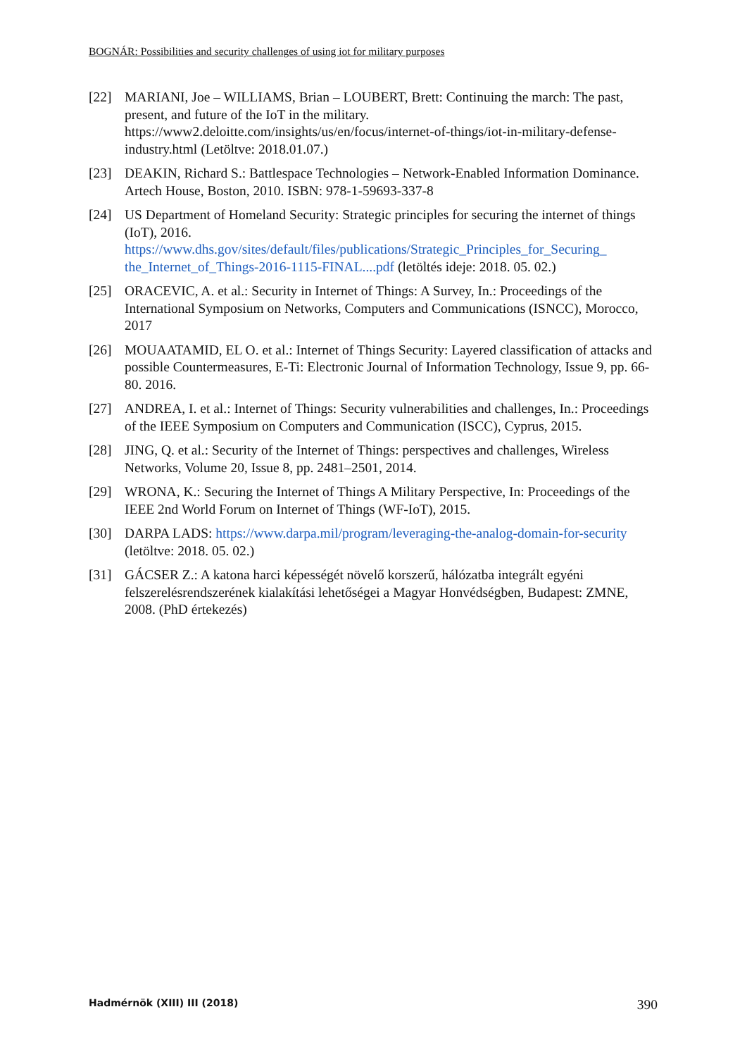BOGNÁR: Possibilities and security challenges of using iot for military purposes
[22] MARIANI, Joe – WILLIAMS, Brian – LOUBERT, Brett: Continuing the march: The past, present, and future of the IoT in the military. https://www2.deloitte.com/insights/us/en/focus/internet-of-things/iot-in-military-defense-industry.html (Letöltve: 2018.01.07.)
[23] DEAKIN, Richard S.: Battlespace Technologies – Network-Enabled Information Dominance. Artech House, Boston, 2010. ISBN: 978-1-59693-337-8
[24] US Department of Homeland Security: Strategic principles for securing the internet of things (IoT), 2016. https://www.dhs.gov/sites/default/files/publications/Strategic_Principles_for_Securing_ the_Internet_of_Things-2016-1115-FINAL....pdf (letöltés ideje: 2018. 05. 02.)
[25] ORACEVIC, A. et al.: Security in Internet of Things: A Survey, In.: Proceedings of the International Symposium on Networks, Computers and Communications (ISNCC), Morocco, 2017
[26] MOUAATAMID, EL O. et al.: Internet of Things Security: Layered classification of attacks and possible Countermeasures, E-Ti: Electronic Journal of Information Technology, Issue 9, pp. 66-80. 2016.
[27] ANDREA, I. et al.: Internet of Things: Security vulnerabilities and challenges, In.: Proceedings of the IEEE Symposium on Computers and Communication (ISCC), Cyprus, 2015.
[28] JING, Q. et al.: Security of the Internet of Things: perspectives and challenges, Wireless Networks, Volume 20, Issue 8, pp. 2481–2501, 2014.
[29] WRONA, K.: Securing the Internet of Things A Military Perspective, In: Proceedings of the IEEE 2nd World Forum on Internet of Things (WF-IoT), 2015.
[30] DARPA LADS: https://www.darpa.mil/program/leveraging-the-analog-domain-for-security (letöltve: 2018. 05. 02.)
[31] GÁCSER Z.: A katona harci képességét növelő korszerű, hálózatba integrált egyéni felszerelésrendszerének kialakítási lehetőségei a Magyar Honvédségben, Budapest: ZMNE, 2008. (PhD értekezés)
Hadmérnök (XIII) III (2018) 390